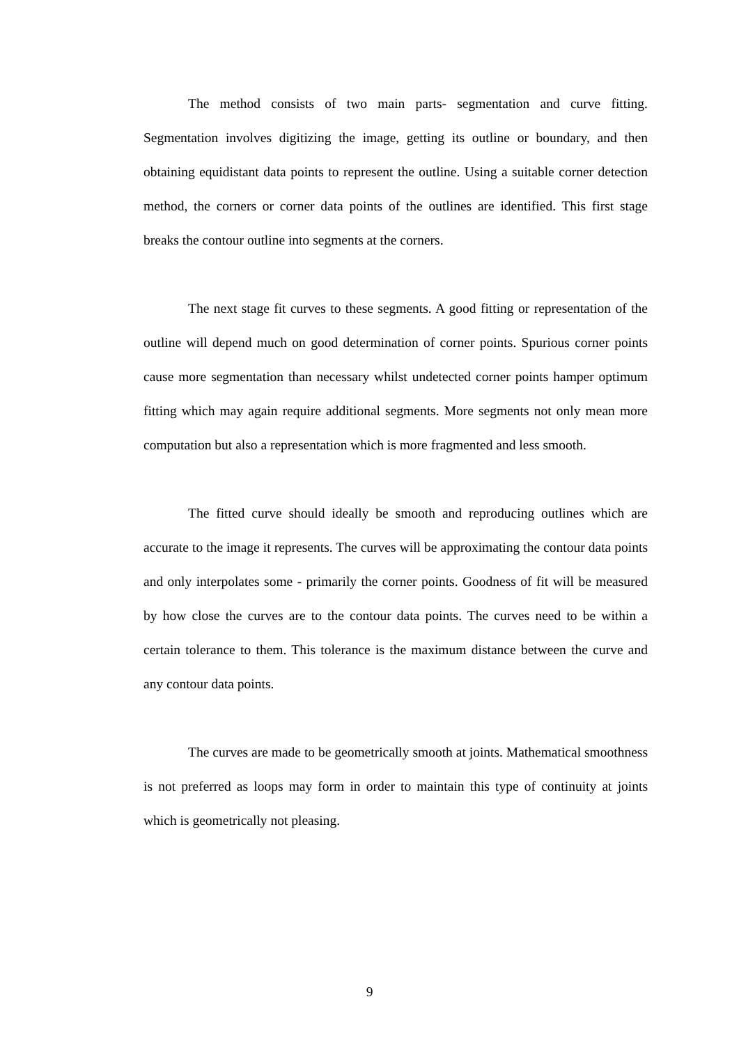The method consists of two main parts- segmentation and curve fitting. Segmentation involves digitizing the image, getting its outline or boundary, and then obtaining equidistant data points to represent the outline. Using a suitable corner detection method, the corners or corner data points of the outlines are identified. This first stage breaks the contour outline into segments at the corners.
The next stage fit curves to these segments. A good fitting or representation of the outline will depend much on good determination of corner points. Spurious corner points cause more segmentation than necessary whilst undetected corner points hamper optimum fitting which may again require additional segments. More segments not only mean more computation but also a representation which is more fragmented and less smooth.
The fitted curve should ideally be smooth and reproducing outlines which are accurate to the image it represents. The curves will be approximating the contour data points and only interpolates some - primarily the corner points. Goodness of fit will be measured by how close the curves are to the contour data points. The curves need to be within a certain tolerance to them. This tolerance is the maximum distance between the curve and any contour data points.
The curves are made to be geometrically smooth at joints. Mathematical smoothness is not preferred as loops may form in order to maintain this type of continuity at joints which is geometrically not pleasing.
9